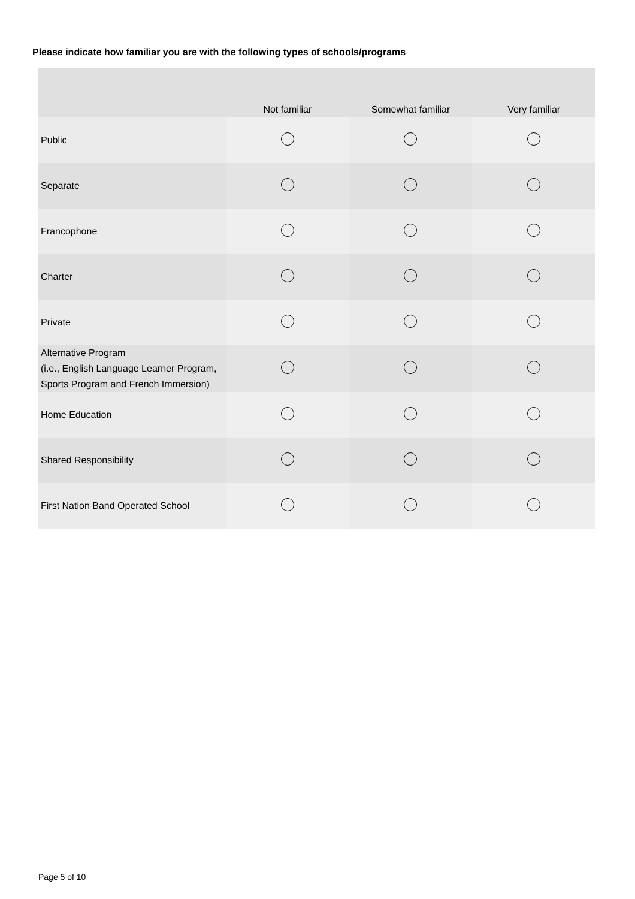Please indicate how familiar you are with the following types of schools/programs
| | Not familiar | Somewhat familiar | Very familiar |
| --- | --- | --- | --- |
| Public | | | |
| Separate | | | |
| Francophone | | | |
| Charter | | | |
| Private | | | |
| Alternative Program (i.e., English Language Learner Program, Sports Program and French Immersion) | | | |
| Home Education | | | |
| Shared Responsibility | | | |
| First Nation Band Operated School | | | |
Page 5 of 10